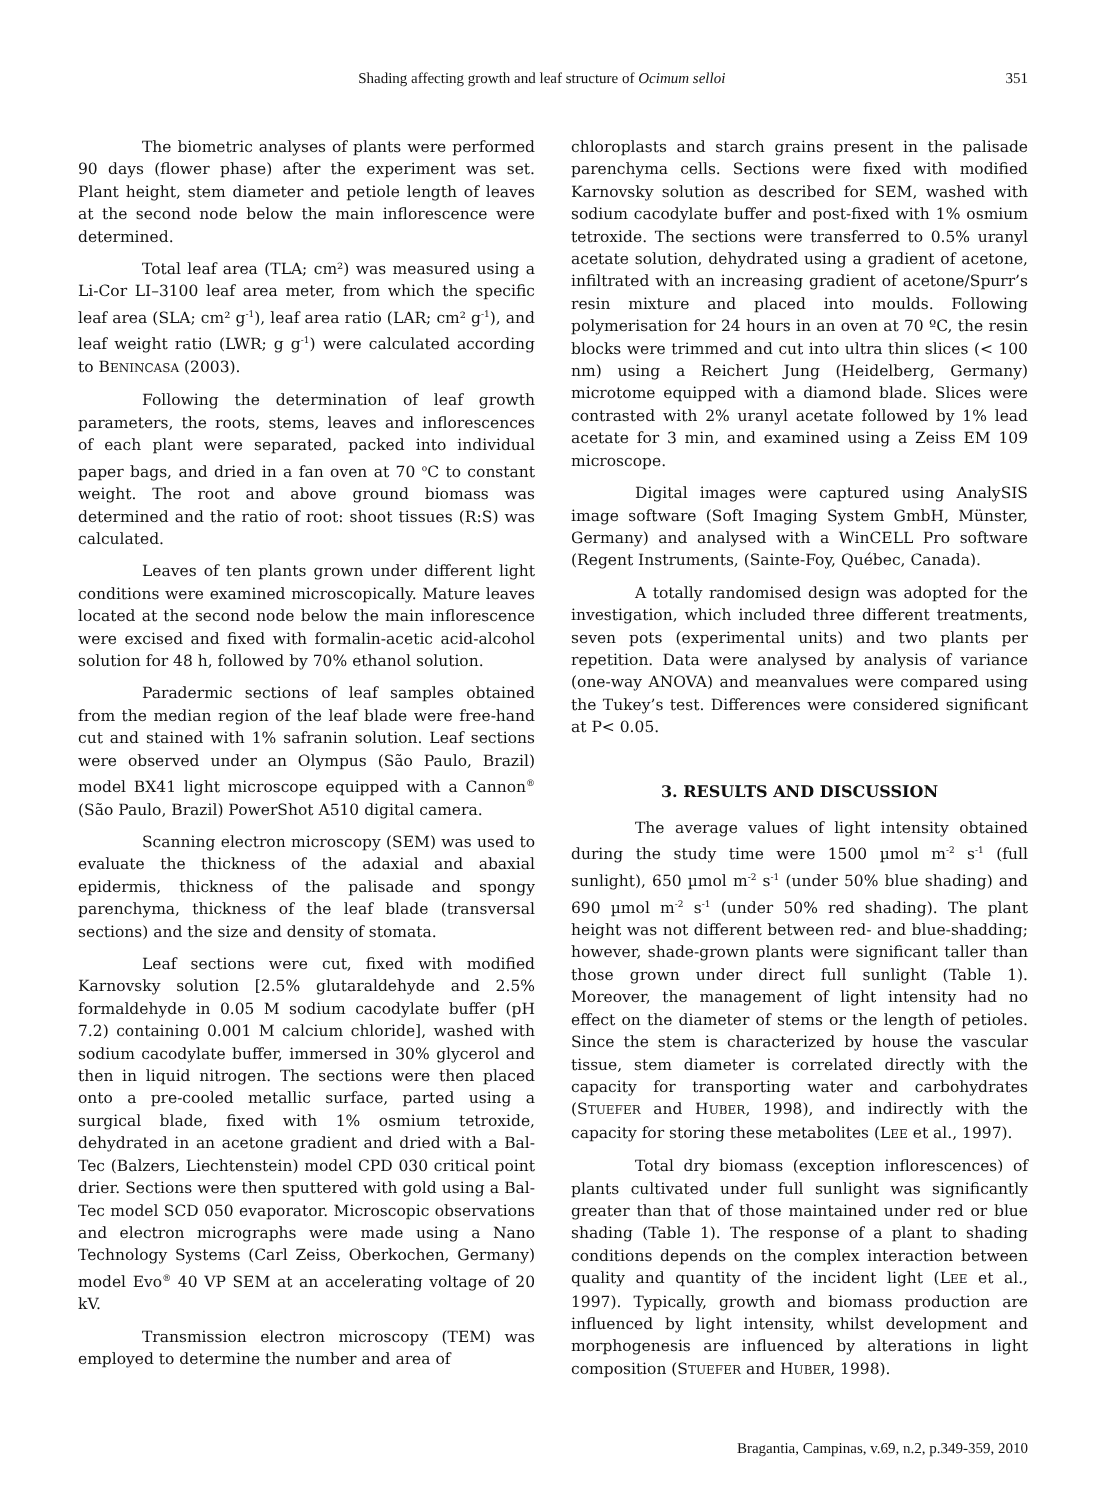Shading affecting growth and leaf structure of Ocimum selloi 351
The biometric analyses of plants were performed 90 days (flower phase) after the experiment was set. Plant height, stem diameter and petiole length of leaves at the second node below the main inflorescence were determined.
Total leaf area (TLA; cm²) was measured using a Li-Cor LI–3100 leaf area meter, from which the specific leaf area (SLA; cm² g<sup>-1</sup>), leaf area ratio (LAR; cm² g<sup>-1</sup>), and leaf weight ratio (LWR; g g<sup>-1</sup>) were calculated according to BENINCASA (2003).
Following the determination of leaf growth parameters, the roots, stems, leaves and inflorescences of each plant were separated, packed into individual paper bags, and dried in a fan oven at 70 <sup>o</sup>C to constant weight. The root and above ground biomass was determined and the ratio of root: shoot tissues (R:S) was calculated.
Leaves of ten plants grown under different light conditions were examined microscopically. Mature leaves located at the second node below the main inflorescence were excised and fixed with formalin-acetic acid-alcohol solution for 48 h, followed by 70% ethanol solution.
Paradermic sections of leaf samples obtained from the median region of the leaf blade were free-hand cut and stained with 1% safranin solution. Leaf sections were observed under an Olympus (São Paulo, Brazil) model BX41 light microscope equipped with a Cannon<sup>®</sup> (São Paulo, Brazil) PowerShot A510 digital camera.
Scanning electron microscopy (SEM) was used to evaluate the thickness of the adaxial and abaxial epidermis, thickness of the palisade and spongy parenchyma, thickness of the leaf blade (transversal sections) and the size and density of stomata.
Leaf sections were cut, fixed with modified Karnovsky solution [2.5% glutaraldehyde and 2.5% formaldehyde in 0.05 M sodium cacodylate buffer (pH 7.2) containing 0.001 M calcium chloride], washed with sodium cacodylate buffer, immersed in 30% glycerol and then in liquid nitrogen. The sections were then placed onto a pre-cooled metallic surface, parted using a surgical blade, fixed with 1% osmium tetroxide, dehydrated in an acetone gradient and dried with a Bal-Tec (Balzers, Liechtenstein) model CPD 030 critical point drier. Sections were then sputtered with gold using a Bal-Tec model SCD 050 evaporator. Microscopic observations and electron micrographs were made using a Nano Technology Systems (Carl Zeiss, Oberkochen, Germany) model Evo<sup>®</sup> 40 VP SEM at an accelerating voltage of 20 kV.
Transmission electron microscopy (TEM) was employed to determine the number and area of
chloroplasts and starch grains present in the palisade parenchyma cells. Sections were fixed with modified Karnovsky solution as described for SEM, washed with sodium cacodylate buffer and post-fixed with 1% osmium tetroxide. The sections were transferred to 0.5% uranyl acetate solution, dehydrated using a gradient of acetone, infiltrated with an increasing gradient of acetone/Spurr’s resin mixture and placed into moulds. Following polymerisation for 24 hours in an oven at 70 ºC, the resin blocks were trimmed and cut into ultra thin slices (< 100 nm) using a Reichert Jung (Heidelberg, Germany) microtome equipped with a diamond blade. Slices were contrasted with 2% uranyl acetate followed by 1% lead acetate for 3 min, and examined using a Zeiss EM 109 microscope.
Digital images were captured using AnalySIS image software (Soft Imaging System GmbH, Münster, Germany) and analysed with a WinCELL Pro software (Regent Instruments, (Sainte-Foy, Québec, Canada).
A totally randomised design was adopted for the investigation, which included three different treatments, seven pots (experimental units) and two plants per repetition. Data were analysed by analysis of variance (one-way ANOVA) and meanvalues were compared using the Tukey’s test. Differences were considered significant at P< 0.05.
3. RESULTS AND DISCUSSION
The average values of light intensity obtained during the study time were 1500 µmol m<sup>-2</sup> s<sup>-1</sup> (full sunlight), 650 µmol m<sup>-2</sup> s<sup>-1</sup> (under 50% blue shading) and 690 µmol m<sup>-2</sup> s<sup>-1</sup> (under 50% red shading). The plant height was not different between red- and blue-shadding; however, shade-grown plants were significant taller than those grown under direct full sunlight (Table 1). Moreover, the management of light intensity had no effect on the diameter of stems or the length of petioles. Since the stem is characterized by house the vascular tissue, stem diameter is correlated directly with the capacity for transporting water and carbohydrates (STUEFER and HUBER, 1998), and indirectly with the capacity for storing these metabolites (LEE et al., 1997).
Total dry biomass (exception inflorescences) of plants cultivated under full sunlight was significantly greater than that of those maintained under red or blue shading (Table 1). The response of a plant to shading conditions depends on the complex interaction between quality and quantity of the incident light (LEE et al., 1997). Typically, growth and biomass production are influenced by light intensity, whilst development and morphogenesis are influenced by alterations in light composition (STUEFER and HUBER, 1998).
Bragantia, Campinas, v.69, n.2, p.349-359, 2010